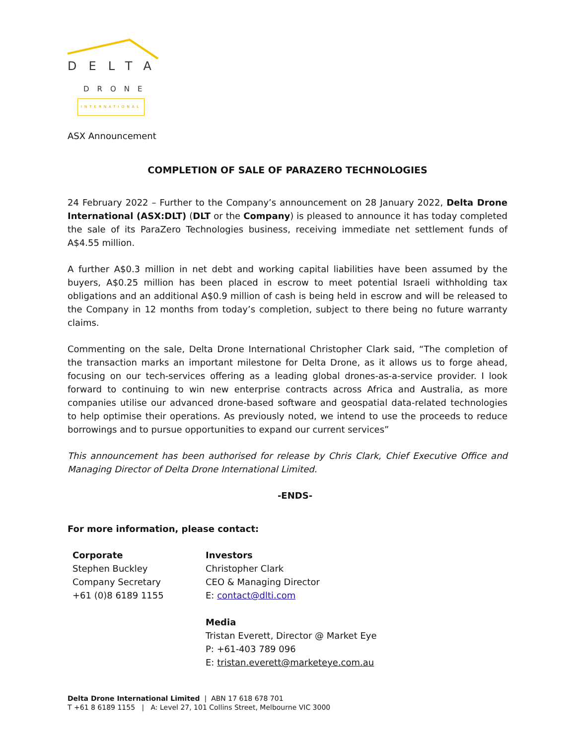DELTA
DRONE
INTERNATIONAL
ASX Announcement
COMPLETION OF SALE OF PARAZERO TECHNOLOGIES
24 February 2022 – Further to the Company’s announcement on 28 January 2022, Delta Drone International (ASX:DLT) (DLT or the Company) is pleased to announce it has today completed the sale of its ParaZero Technologies business, receiving immediate net settlement funds of A$4.55 million.
A further A$0.3 million in net debt and working capital liabilities have been assumed by the buyers, A$0.25 million has been placed in escrow to meet potential Israeli withholding tax obligations and an additional A$0.9 million of cash is being held in escrow and will be released to the Company in 12 months from today’s completion, subject to there being no future warranty claims.
Commenting on the sale, Delta Drone International Christopher Clark said, “The completion of the transaction marks an important milestone for Delta Drone, as it allows us to forge ahead, focusing on our tech-services offering as a leading global drones-as-a-service provider. I look forward to continuing to win new enterprise contracts across Africa and Australia, as more companies utilise our advanced drone-based software and geospatial data-related technologies to help optimise their operations. As previously noted, we intend to use the proceeds to reduce borrowings and to pursue opportunities to expand our current services”
This announcement has been authorised for release by Chris Clark, Chief Executive Office and Managing Director of Delta Drone International Limited.
-ENDS-
For more information, please contact:
Corporate
Stephen Buckley
Company Secretary
+61 (0)8 6189 1155
Investors
Christopher Clark
CEO & Managing Director
E: contact@dlti.com
Media
Tristan Everett, Director @ Market Eye
P: +61-403 789 096
E: tristan.everett@marketeye.com.au
Delta Drone International Limited | ABN 17 618 678 701
T +61 8 6189 1155 | A: Level 27, 101 Collins Street, Melbourne VIC 3000